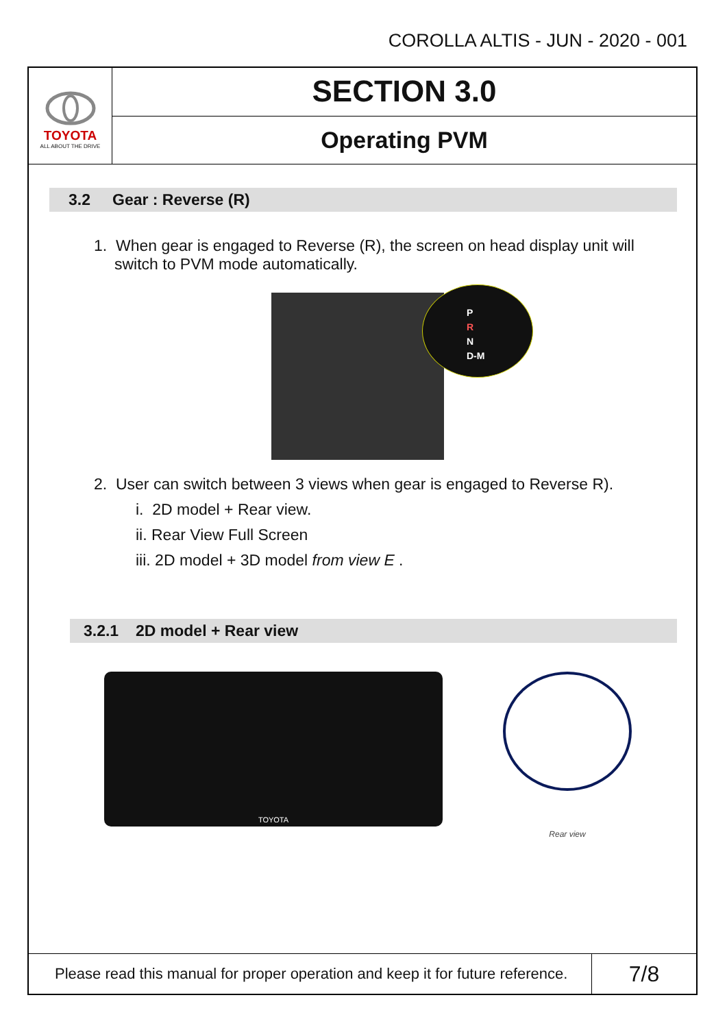COROLLA ALTIS - JUN - 2020 - 001
TOYOTA
ALL ABOUT THE DRIVE
SECTION 3.0
Operating PVM
3.2 Gear : Reverse (R)
1. When gear is engaged to Reverse (R), the screen on head display unit will switch to PVM mode automatically.
P
R
N
D-M
2. User can switch between 3 views when gear is engaged to Reverse R).
i. 2D model + Rear view.
ii. Rear View Full Screen
iii. 2D model + 3D model from view E .
3.2.1 2D model + Rear view
TOYOTA
Rear view
Please read this manual for proper operation and keep it for future reference.
7/8